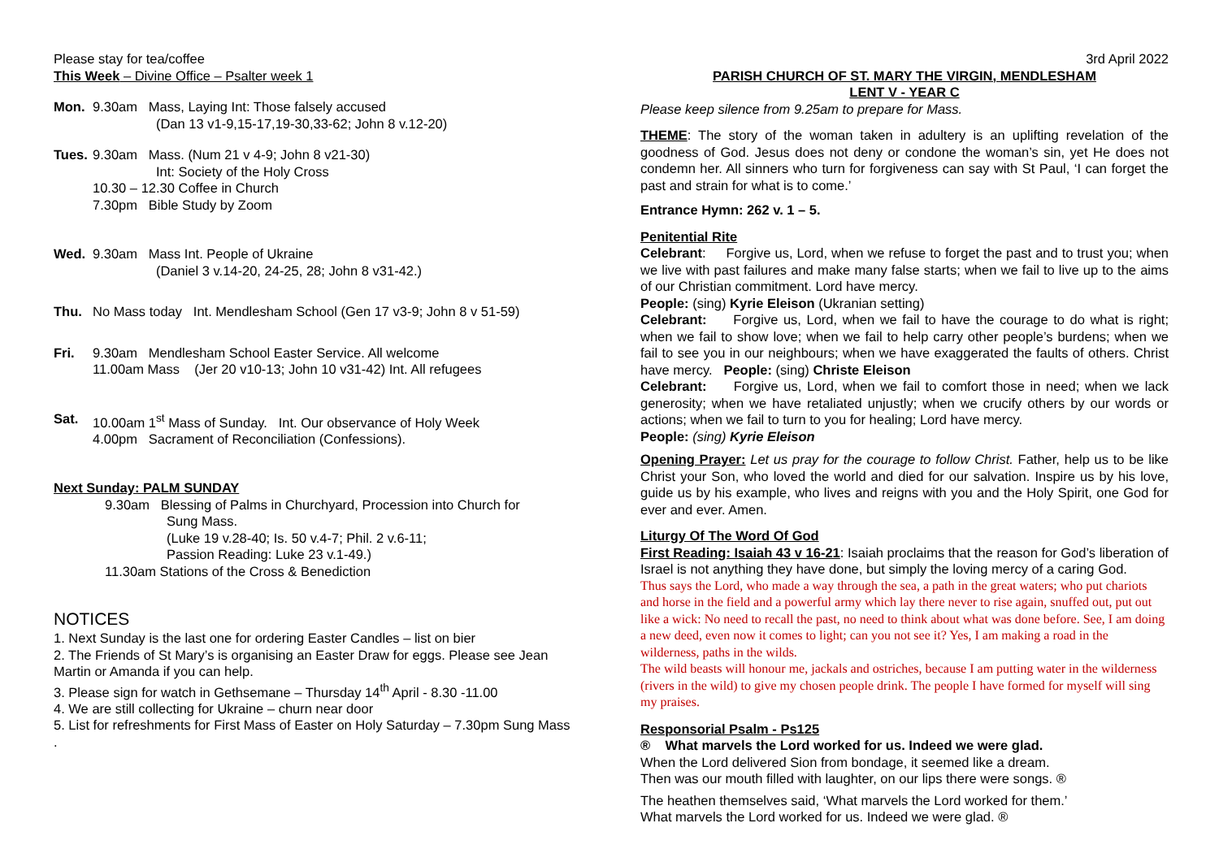Please stay for tea/coffee
This Week – Divine Office – Psalter week 1
Mon. 9.30am Mass, Laying Int: Those falsely accused
(Dan 13 v1-9,15-17,19-30,33-62; John 8 v.12-20)
Tues.
9.30am Mass. (Num 21 v 4-9; John 8 v21-30)
Int: Society of the Holy Cross
10.30 – 12.30 Coffee in Church
7.30pm Bible Study by Zoom
Wed. 9.30am Mass Int. People of Ukraine
(Daniel 3 v.14-20, 24-25, 28; John 8 v31-42.)
Thu. No Mass today Int. Mendlesham School (Gen 17 v3-9; John 8 v 51-59)
Fri. 9.30am Mendlesham School Easter Service. All welcome
11.00am Mass (Jer 20 v10-13; John 10 v31-42) Int. All refugees
Sat. 10.00am 1<sup>st</sup> Mass of Sunday. Int. Our observance of Holy Week
4.00pm Sacrament of Reconciliation (Confessions).
Next Sunday: PALM SUNDAY
9.30am Blessing of Palms in Churchyard, Procession into Church for
Sung Mass.
(Luke 19 v.28-40; Is. 50 v.4-7; Phil. 2 v.6-11;
Passion Reading: Luke 23 v.1-49.)
11.30am Stations of the Cross & Benediction
NOTICES
1. Next Sunday is the last one for ordering Easter Candles – list on bier
2. The Friends of St Mary’s is organising an Easter Draw for eggs. Please see Jean Martin or Amanda if you can help.
3. Please sign for watch in Gethsemane – Thursday 14<sup>th</sup> April - 8.30 -11.00
4. We are still collecting for Ukraine – churn near door
5. List for refreshments for First Mass of Easter on Holy Saturday – 7.30pm Sung Mass
.
3rd April 2022
PARISH CHURCH OF ST. MARY THE VIRGIN, MENDLESHAM
LENT V - YEAR C
Please keep silence from 9.25am to prepare for Mass.
THEME: The story of the woman taken in adultery is an uplifting revelation of the goodness of God. Jesus does not deny or condone the woman’s sin, yet He does not condemn her. All sinners who turn for forgiveness can say with St Paul, ‘I can forget the past and strain for what is to come.’
Entrance Hymn: 262 v. 1 – 5.
Penitential Rite
Celebrant: Forgive us, Lord, when we refuse to forget the past and to trust you; when we live with past failures and make many false starts; when we fail to live up to the aims of our Christian commitment. Lord have mercy.
People: (sing) Kyrie Eleison (Ukranian setting)
Celebrant: Forgive us, Lord, when we fail to have the courage to do what is right; when we fail to show love; when we fail to help carry other people’s burdens; when we fail to see you in our neighbours; when we have exaggerated the faults of others. Christ have mercy. People: (sing) Christe Eleison
Celebrant: Forgive us, Lord, when we fail to comfort those in need; when we lack generosity; when we have retaliated unjustly; when we crucify others by our words or actions; when we fail to turn to you for healing; Lord have mercy.
People: (sing) Kyrie Eleison
Opening Prayer: Let us pray for the courage to follow Christ. Father, help us to be like Christ your Son, who loved the world and died for our salvation. Inspire us by his love, guide us by his example, who lives and reigns with you and the Holy Spirit, one God for ever and ever. Amen.
Liturgy Of The Word Of God
First Reading: Isaiah 43 v 16-21: Isaiah proclaims that the reason for God’s liberation of Israel is not anything they have done, but simply the loving mercy of a caring God.
Thus says the Lord, who made a way through the sea, a path in the great waters; who put chariots and horse in the field and a powerful army which lay there never to rise again, snuffed out, put out like a wick: No need to recall the past, no need to think about what was done before. See, I am doing a new deed, even now it comes to light; can you not see it? Yes, I am making a road in the wilderness, paths in the wilds.
The wild beasts will honour me, jackals and ostriches, because I am putting water in the wilderness (rivers in the wild) to give my chosen people drink. The people I have formed for myself will sing my praises.
Responsorial Psalm - Ps125
® What marvels the Lord worked for us. Indeed we were glad.
When the Lord delivered Sion from bondage, it seemed like a dream.
Then was our mouth filled with laughter, on our lips there were songs. ®
The heathen themselves said, ‘What marvels the Lord worked for them.’
What marvels the Lord worked for us. Indeed we were glad. ®